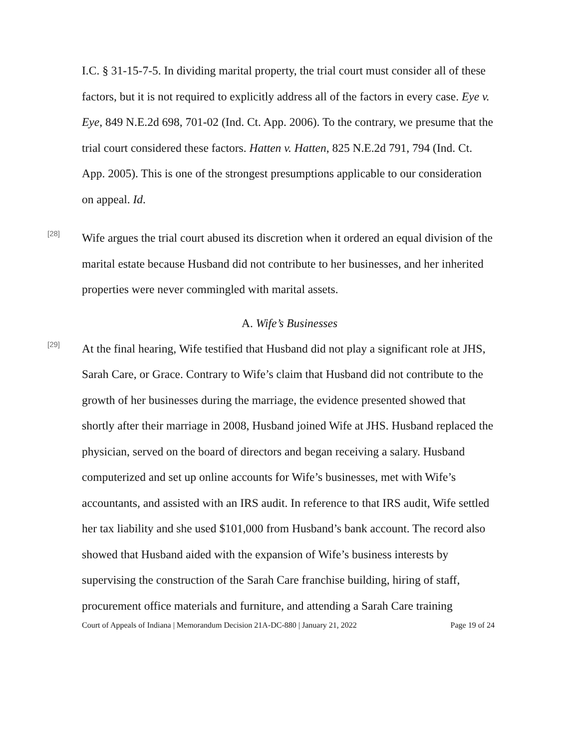I.C. § 31-15-7-5. In dividing marital property, the trial court must consider all of these factors, but it is not required to explicitly address all of the factors in every case. Eye v. Eye, 849 N.E.2d 698, 701-02 (Ind. Ct. App. 2006). To the contrary, we presume that the trial court considered these factors. Hatten v. Hatten, 825 N.E.2d 791, 794 (Ind. Ct. App. 2005). This is one of the strongest presumptions applicable to our consideration on appeal. Id.
[28]
Wife argues the trial court abused its discretion when it ordered an equal division of the marital estate because Husband did not contribute to her businesses, and her inherited properties were never commingled with marital assets.
A. Wife’s Businesses
[29]
At the final hearing, Wife testified that Husband did not play a significant role at JHS, Sarah Care, or Grace. Contrary to Wife’s claim that Husband did not contribute to the growth of her businesses during the marriage, the evidence presented showed that shortly after their marriage in 2008, Husband joined Wife at JHS. Husband replaced the physician, served on the board of directors and began receiving a salary. Husband computerized and set up online accounts for Wife’s businesses, met with Wife’s accountants, and assisted with an IRS audit. In reference to that IRS audit, Wife settled her tax liability and she used $101,000 from Husband’s bank account. The record also showed that Husband aided with the expansion of Wife’s business interests by supervising the construction of the Sarah Care franchise building, hiring of staff, procurement office materials and furniture, and attending a Sarah Care training
Court of Appeals of Indiana | Memorandum Decision 21A-DC-880 | January 21, 2022 Page 19 of 24